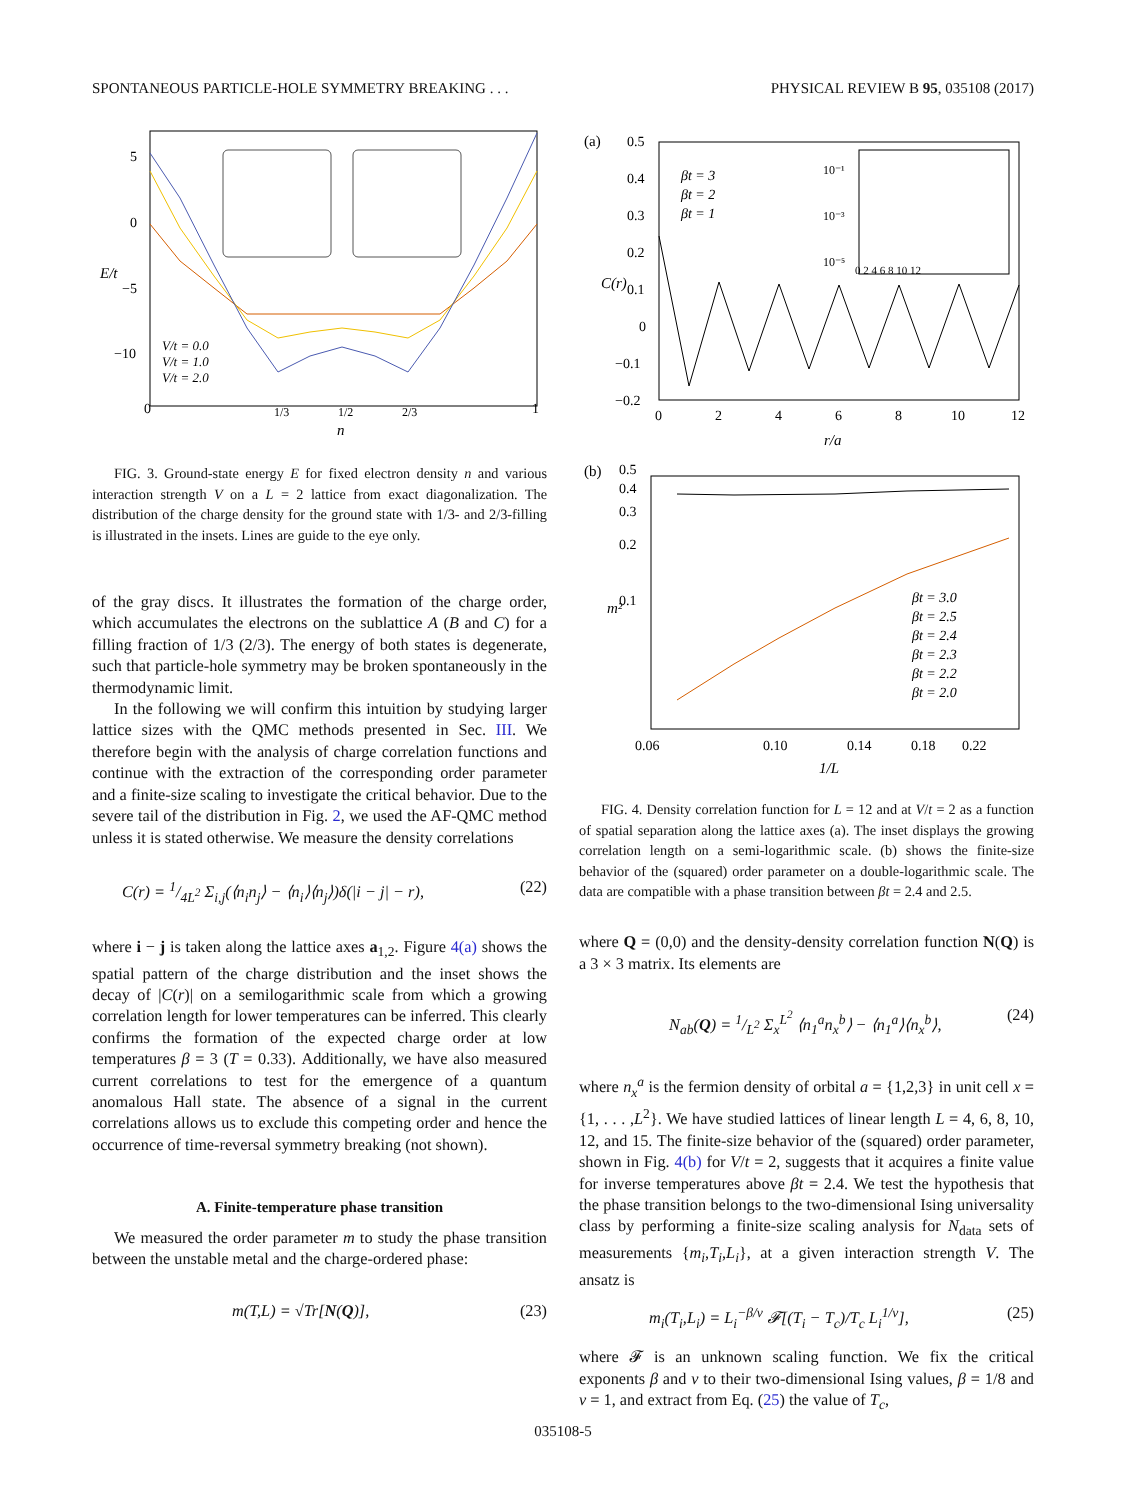SPONTANEOUS PARTICLE-HOLE SYMMETRY BREAKING . . . PHYSICAL REVIEW B 95, 035108 (2017)
5
0
−5
−10
0
1
1/3
1/2
2/3
n
E/t
V/t = 0.0
V/t = 1.0
V/t = 2.0
FIG. 3. Ground-state energy E for fixed electron density n and various interaction strength V on a L = 2 lattice from exact diagonalization. The distribution of the charge density for the ground state with 1/3- and 2/3-filling is illustrated in the insets. Lines are guide to the eye only.
of the gray discs. It illustrates the formation of the charge order, which accumulates the electrons on the sublattice A (B and C) for a filling fraction of 1/3 (2/3). The energy of both states is degenerate, such that particle-hole symmetry may be broken spontaneously in the thermodynamic limit.
In the following we will confirm this intuition by studying larger lattice sizes with the QMC methods presented in Sec. III. We therefore begin with the analysis of charge correlation functions and continue with the extraction of the corresponding order parameter and a finite-size scaling to investigate the critical behavior. Due to the severe tail of the distribution in Fig. 2, we used the AF-QMC method unless it is stated otherwise. We measure the density correlations
C(r) = 1/4L<sup>2</sup> Σ<sub>i,j</sub>(⟨n<sub>i</sub>n<sub>j</sub>⟩ − ⟨n<sub>i</sub>⟩⟨n<sub>j</sub>⟩)δ(|i − j| − r), (22)
where i − j is taken along the lattice axes a<sub>1,2</sub>. Figure 4(a) shows the spatial pattern of the charge distribution and the inset shows the decay of |C(r)| on a semilogarithmic scale from which a growing correlation length for lower temperatures can be inferred. This clearly confirms the formation of the expected charge order at low temperatures β = 3 (T = 0.33). Additionally, we have also measured current correlations to test for the emergence of a quantum anomalous Hall state. The absence of a signal in the current correlations allows us to exclude this competing order and hence the occurrence of time-reversal symmetry breaking (not shown).
A. Finite-temperature phase transition
We measured the order parameter m to study the phase transition between the unstable metal and the charge-ordered phase:
m(T,L) = √Tr[N(Q)], (23)
(a)
0.5
0.4
0.3
0.2
0.1
0
−0.1
−0.2
0
2
4
6
8
10
12
r/a
C(r)
βt = 3
βt = 2
βt = 1
10⁻¹
10⁻³
10⁻⁵
0 2 4 6 8 10 12
(b)
0.5
0.4
0.3
0.2
0.1
0.06
0.10
0.14
0.18
0.22
1/L
m²
βt = 3.0
βt = 2.5
βt = 2.4
βt = 2.3
βt = 2.2
βt = 2.0
FIG. 4. Density correlation function for L = 12 and at V/t = 2 as a function of spatial separation along the lattice axes (a). The inset displays the growing correlation length on a semi-logarithmic scale. (b) shows the finite-size behavior of the (squared) order parameter on a double-logarithmic scale. The data are compatible with a phase transition between βt = 2.4 and 2.5.
where Q = (0,0) and the density-density correlation function N(Q) is a 3 × 3 matrix. Its elements are
N<sub>ab</sub>(Q) = 1/L<sup>2</sup> Σ<sub>x</sub><sup>L<sup>2</sup></sup> ⟨n<sub>1</sub><sup>a</sup>n<sub>x</sub><sup>b</sup>⟩ − ⟨n<sub>1</sub><sup>a</sup>⟩⟨n<sub>x</sub><sup>b</sup>⟩, (24)
where n<sub>x</sub><sup>a</sup> is the fermion density of orbital a = {1,2,3} in unit cell x = {1, . . . ,L<sup>2</sup>}. We have studied lattices of linear length L = 4, 6, 8, 10, 12, and 15. The finite-size behavior of the (squared) order parameter, shown in Fig. 4(b) for V/t = 2, suggests that it acquires a finite value for inverse temperatures above βt = 2.4. We test the hypothesis that the phase transition belongs to the two-dimensional Ising universality class by performing a finite-size scaling analysis for N<sub>data</sub> sets of measurements {m<sub>i</sub>,T<sub>i</sub>,L<sub>i</sub>}, at a given interaction strength V. The ansatz is
m<sub>i</sub>(T<sub>i</sub>,L<sub>i</sub>) = L<sub>i</sub><sup>−β/ν</sup> 𝓕[(T<sub>i</sub> − T<sub>c</sub>)/T<sub>c</sub> L<sub>i</sub><sup>1/ν</sup>], (25)
where 𝓕 is an unknown scaling function. We fix the critical exponents β and ν to their two-dimensional Ising values, β = 1/8 and ν = 1, and extract from Eq. (25) the value of T<sub>c</sub>,
035108-5